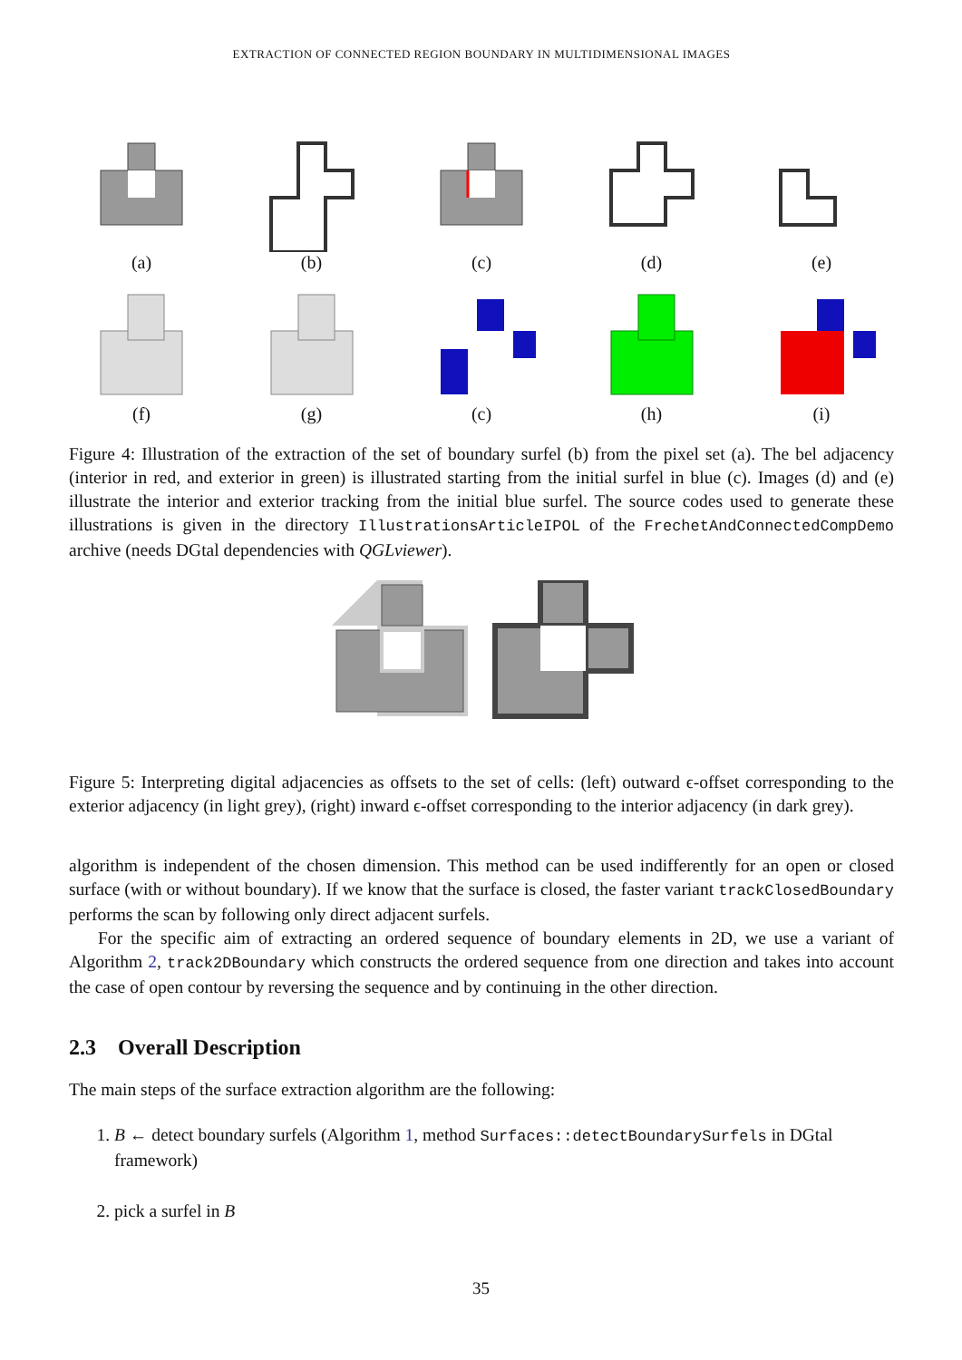EXTRACTION OF CONNECTED REGION BOUNDARY IN MULTIDIMENSIONAL IMAGES
(a) (b) (c) (d) (e)
(f) (g) (c) (h) (i)
Figure 4: Illustration of the extraction of the set of boundary surfel (b) from the pixel set (a). The bel adjacency (interior in red, and exterior in green) is illustrated starting from the initial surfel in blue (c). Images (d) and (e) illustrate the interior and exterior tracking from the initial blue surfel. The source codes used to generate these illustrations is given in the directory IllustrationsArticleIPOL of the FrechetAndConnectedCompDemo archive (needs DGtal dependencies with QGLviewer).
Figure 5: Interpreting digital adjacencies as offsets to the set of cells: (left) outward ϵ-offset corresponding to the exterior adjacency (in light grey), (right) inward ϵ-offset corresponding to the interior adjacency (in dark grey).
algorithm is independent of the chosen dimension. This method can be used indifferently for an open or closed surface (with or without boundary). If we know that the surface is closed, the faster variant trackClosedBoundary performs the scan by following only direct adjacent surfels.
For the specific aim of extracting an ordered sequence of boundary elements in 2D, we use a variant of Algorithm 2, track2DBoundary which constructs the ordered sequence from one direction and takes into account the case of open contour by reversing the sequence and by continuing in the other direction.
2.3 Overall Description
The main steps of the surface extraction algorithm are the following:
1. B ← detect boundary surfels (Algorithm 1, method Surfaces::detectBoundarySurfels in DGtal framework)
2. pick a surfel in B
35